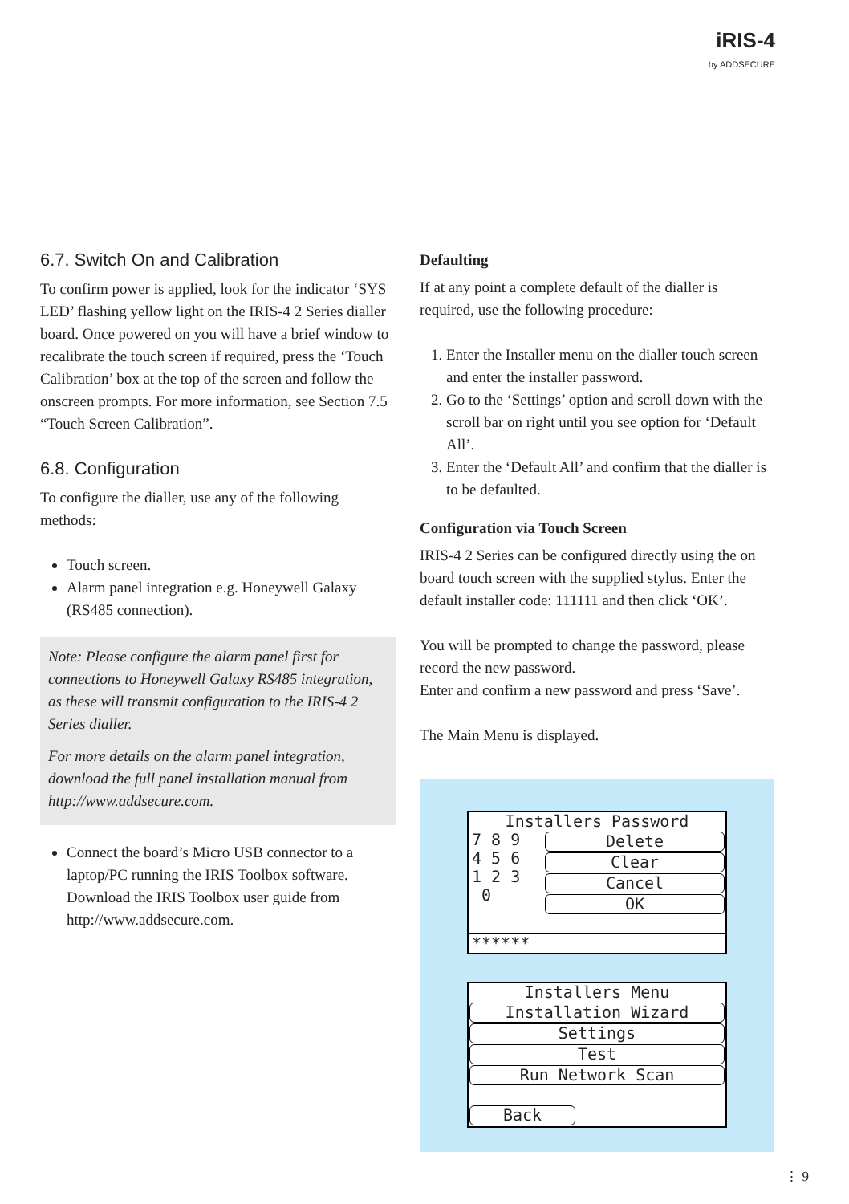iRIS-4
by ADDSECURE
6.7. Switch On and Calibration
To confirm power is applied, look for the indicator ‘SYS LED’ flashing yellow light on the IRIS-4 2 Series dialler board. Once powered on you will have a brief window to recalibrate the touch screen if required, press the ‘Touch Calibration’ box at the top of the screen and follow the onscreen prompts. For more information, see Section 7.5 “Touch Screen Calibration”.
6.8. Configuration
To configure the dialler, use any of the following methods:
Touch screen.
Alarm panel integration e.g. Honeywell Galaxy (RS485 connection).
Note: Please configure the alarm panel first for connections to Honeywell Galaxy RS485 integration, as these will transmit configuration to the IRIS-4 2 Series dialler.
For more details on the alarm panel integration, download the full panel installation manual from http://www.addsecure.com.
Connect the board’s Micro USB connector to a laptop/PC running the IRIS Toolbox software. Download the IRIS Toolbox user guide from http://www.addsecure.com.
Defaulting
If at any point a complete default of the dialler is required, use the following procedure:
1. Enter the Installer menu on the dialler touch screen and enter the installer password.
2. Go to the ‘Settings’ option and scroll down with the scroll bar on right until you see option for ‘Default All’.
3. Enter the ‘Default All’ and confirm that the dialler is to be defaulted.
Configuration via Touch Screen
IRIS-4 2 Series can be configured directly using the on board touch screen with the supplied stylus. Enter the default installer code: 111111 and then click ‘OK’.
You will be prompted to change the password, please record the new password.
Enter and confirm a new password and press ‘Save’.
The Main Menu is displayed.
Installers Password
7 8 9
4 5 6
1 2 3
0
Delete
Clear
Cancel
OK
******
Installers Menu
Installation Wizard
Settings
Test
Run Network Scan
Back
⋮ 9